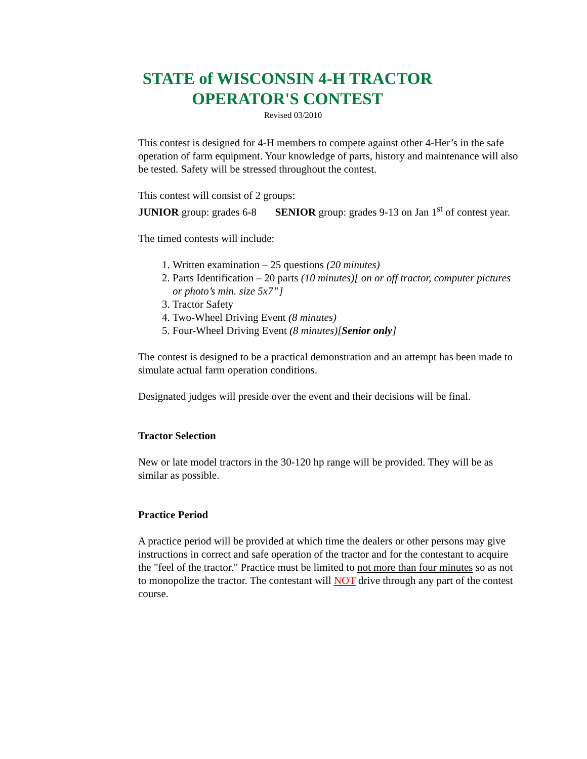STATE of WISCONSIN 4-H TRACTOR
OPERATOR'S CONTEST
Revised 03/2010
This contest is designed for 4-H members to compete against other 4-Her’s in the safe operation of farm equipment. Your knowledge of parts, history and maintenance will also be tested. Safety will be stressed throughout the contest.
This contest will consist of 2 groups:
JUNIOR group: grades 6-8 SENIOR group: grades 9-13 on Jan 1<sup>st</sup> of contest year.
The timed contests will include:
1. Written examination – 25 questions (20 minutes)
2. Parts Identification – 20 parts (10 minutes)[ on or off tractor, computer pictures or photo’s min. size 5x7”]
3. Tractor Safety
4. Two-Wheel Driving Event (8 minutes)
5. Four-Wheel Driving Event (8 minutes)[Senior only]
The contest is designed to be a practical demonstration and an attempt has been made to simulate actual farm operation conditions.
Designated judges will preside over the event and their decisions will be final.
Tractor Selection
New or late model tractors in the 30-120 hp range will be provided. They will be as similar as possible.
Practice Period
A practice period will be provided at which time the dealers or other persons may give instructions in correct and safe operation of the tractor and for the contestant to acquire the "feel of the tractor." Practice must be limited to not more than four minutes so as not to monopolize the tractor. The contestant will NOT drive through any part of the contest course.